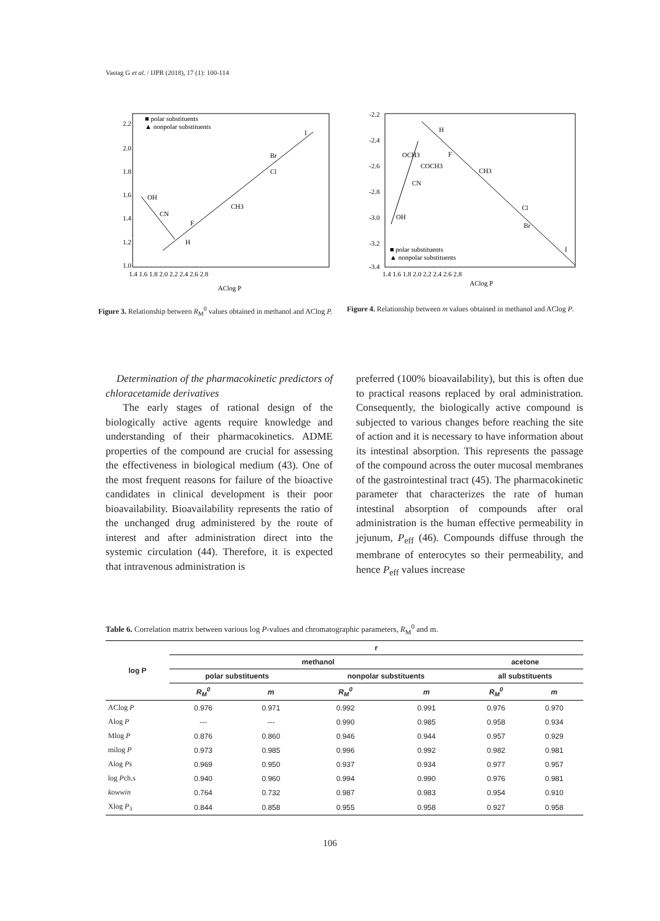Vastag G et al. / IJPR (2018), 17 (1): 100-114
2.2
2.0
1.8
1.6
1.4
1.2
1.0
1.4 1.6 1.8 2.0 2.2 2.4 2.6 2.8
AClog P
OH
CN
F
CH3
Cl
Br
I
H
■ polar substituents
▲ nonpolar substituents
Figure 3. Relationship between R<sub>M</sub><sup>0</sup> values obtained in methanol and AClog P.
-2.2
-2.4
-2.6
-2.8
-3.0
-3.2
-3.4
1.4 1.6 1.8 2.0 2.2 2.4 2.6 2.8
AClog P
H
F
CH3
Cl
Br
I
OH
CN
OCH3
COCH3
■ polar substituents
▲ nonpolar substituents
Figure 4. Relationship between m values obtained in methanol and AClog P.
Determination of the pharmacokinetic predictors of chloracetamide derivatives
The early stages of rational design of the biologically active agents require knowledge and understanding of their pharmacokinetics. ADME properties of the compound are crucial for assessing the effectiveness in biological medium (43). One of the most frequent reasons for failure of the bioactive candidates in clinical development is their poor bioavailability. Bioavailability represents the ratio of the unchanged drug administered by the route of interest and after administration direct into the systemic circulation (44). Therefore, it is expected that intravenous administration is
preferred (100% bioavailability), but this is often due to practical reasons replaced by oral administration. Consequently, the biologically active compound is subjected to various changes before reaching the site of action and it is necessary to have information about its intestinal absorption. This represents the passage of the compound across the outer mucosal membranes of the gastrointestinal tract (45). The pharmacokinetic parameter that characterizes the rate of human intestinal absorption of compounds after oral administration is the human effective permeability in jejunum, P<sub>eff</sub> (46). Compounds diffuse through the membrane of enterocytes so their permeability, and hence P<sub>eff</sub> values increase
Table 6. Correlation matrix between various log P-values and chromatographic parameters, R<sub>M</sub><sup>0</sup> and m.
| log P | r | | | | | |
| --- | --- | --- | --- | --- | --- | --- |
| | methanol | | | | acetone | |
| | polar substituents | | nonpolar substituents | | all substituents | |
| | R<sub>M</sub><sup>0</sup> | m | R<sub>M</sub><sup>0</sup> | m | R<sub>M</sub><sup>0</sup> | m |
| AClog P | 0.976 | 0.971 | 0.992 | 0.991 | 0.976 | 0.970 |
| Alog P | --- | --- | 0.990 | 0.985 | 0.958 | 0.934 |
| Mlog P | 0.876 | 0.860 | 0.946 | 0.944 | 0.957 | 0.929 |
| milog P | 0.973 | 0.985 | 0.996 | 0.992 | 0.982 | 0.981 |
| Alog P s | 0.969 | 0.950 | 0.937 | 0.934 | 0.977 | 0.957 |
| log P ch.s | 0.940 | 0.960 | 0.994 | 0.990 | 0.976 | 0.981 |
| kowwin | 0.764 | 0.732 | 0.987 | 0.983 | 0.954 | 0.910 |
| Xlog P<sub>3</sub> | 0.844 | 0.858 | 0.955 | 0.958 | 0.927 | 0.958 |
106